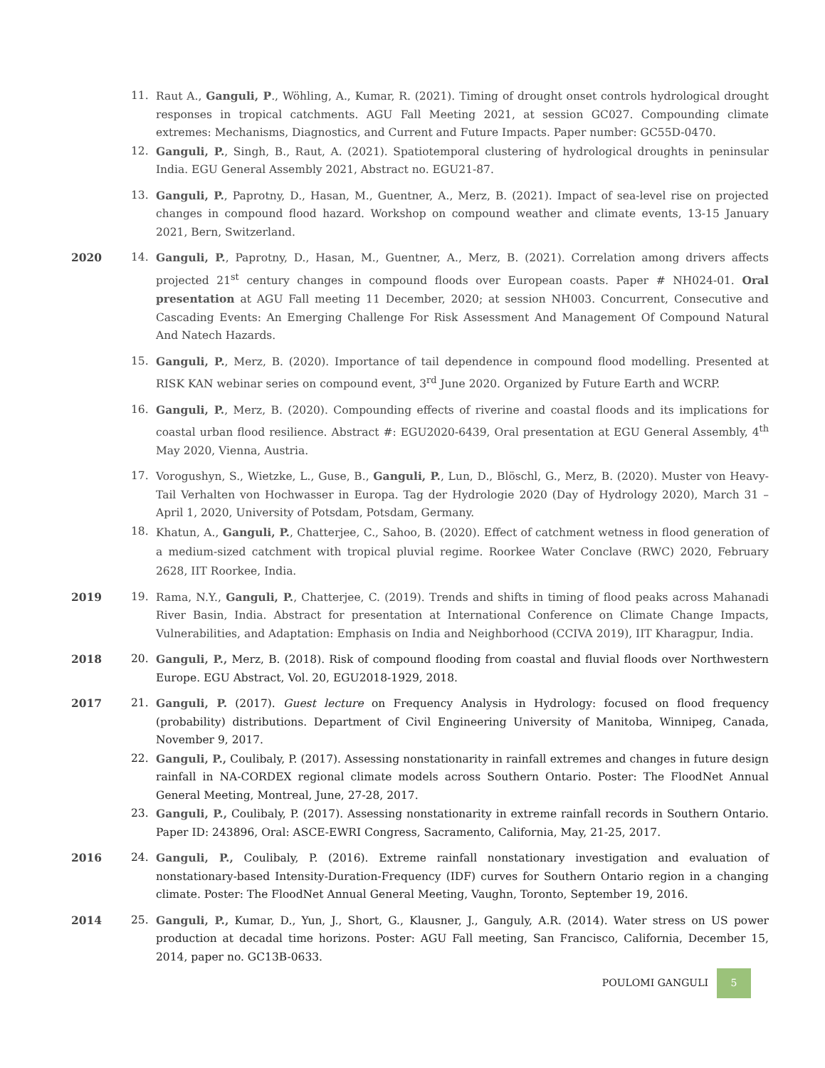11. Raut A., Ganguli, P., Wöhling, A., Kumar, R. (2021). Timing of drought onset controls hydrological drought responses in tropical catchments. AGU Fall Meeting 2021, at session GC027. Compounding climate extremes: Mechanisms, Diagnostics, and Current and Future Impacts. Paper number: GC55D-0470.
12. Ganguli, P., Singh, B., Raut, A. (2021). Spatiotemporal clustering of hydrological droughts in peninsular India. EGU General Assembly 2021, Abstract no. EGU21-87.
13. Ganguli, P., Paprotny, D., Hasan, M., Guentner, A., Merz, B. (2021). Impact of sea-level rise on projected changes in compound flood hazard. Workshop on compound weather and climate events, 13-15 January 2021, Bern, Switzerland.
2020 14. Ganguli, P., Paprotny, D., Hasan, M., Guentner, A., Merz, B. (2021). Correlation among drivers affects projected 21<sup>st</sup> century changes in compound floods over European coasts. Paper # NH024-01. Oral presentation at AGU Fall meeting 11 December, 2020; at session NH003. Concurrent, Consecutive and Cascading Events: An Emerging Challenge For Risk Assessment And Management Of Compound Natural And Natech Hazards.
15. Ganguli, P., Merz, B. (2020). Importance of tail dependence in compound flood modelling. Presented at RISK KAN webinar series on compound event, 3<sup>rd</sup> June 2020. Organized by Future Earth and WCRP.
16. Ganguli, P., Merz, B. (2020). Compounding effects of riverine and coastal floods and its implications for coastal urban flood resilience. Abstract #: EGU2020-6439, Oral presentation at EGU General Assembly, 4<sup>th</sup> May 2020, Vienna, Austria.
17. Vorogushyn, S., Wietzke, L., Guse, B., Ganguli, P., Lun, D., Blöschl, G., Merz, B. (2020). Muster von Heavy-Tail Verhalten von Hochwasser in Europa. Tag der Hydrologie 2020 (Day of Hydrology 2020), March 31 – April 1, 2020, University of Potsdam, Potsdam, Germany.
18.
Khatun, A., Ganguli, P., Chatterjee, C., Sahoo, B. (2020). Effect of catchment wetness in flood generation of a medium-sized catchment with tropical pluvial regime. Roorkee Water Conclave (RWC) 2020, February 2628, IIT Roorkee, India.
2019 19. Rama, N.Y., Ganguli, P., Chatterjee, C. (2019). Trends and shifts in timing of flood peaks across Mahanadi River Basin, India. Abstract for presentation at International Conference on Climate Change Impacts, Vulnerabilities, and Adaptation: Emphasis on India and Neighborhood (CCIVA 2019), IIT Kharagpur, India.
2018 20. Ganguli, P., Merz, B. (2018). Risk of compound flooding from coastal and fluvial floods over Northwestern Europe. EGU Abstract, Vol. 20, EGU2018-1929, 2018.
2017 21. Ganguli, P. (2017). Guest lecture on Frequency Analysis in Hydrology: focused on flood frequency (probability) distributions. Department of Civil Engineering University of Manitoba, Winnipeg, Canada, November 9, 2017.
22. Ganguli, P., Coulibaly, P. (2017). Assessing nonstationarity in rainfall extremes and changes in future design rainfall in NA-CORDEX regional climate models across Southern Ontario. Poster: The FloodNet Annual General Meeting, Montreal, June, 27-28, 2017.
23. Ganguli, P., Coulibaly, P. (2017). Assessing nonstationarity in extreme rainfall records in Southern Ontario. Paper ID: 243896, Oral: ASCE-EWRI Congress, Sacramento, California, May, 21-25, 2017.
2016 24. Ganguli, P., Coulibaly, P. (2016). Extreme rainfall nonstationary investigation and evaluation of nonstationary-based Intensity-Duration-Frequency (IDF) curves for Southern Ontario region in a changing climate. Poster: The FloodNet Annual General Meeting, Vaughn, Toronto, September 19, 2016.
2014 25. Ganguli, P., Kumar, D., Yun, J., Short, G., Klausner, J., Ganguly, A.R. (2014). Water stress on US power production at decadal time horizons. Poster: AGU Fall meeting, San Francisco, California, December 15, 2014, paper no. GC13B-0633.
POULOMI GANGULI 5